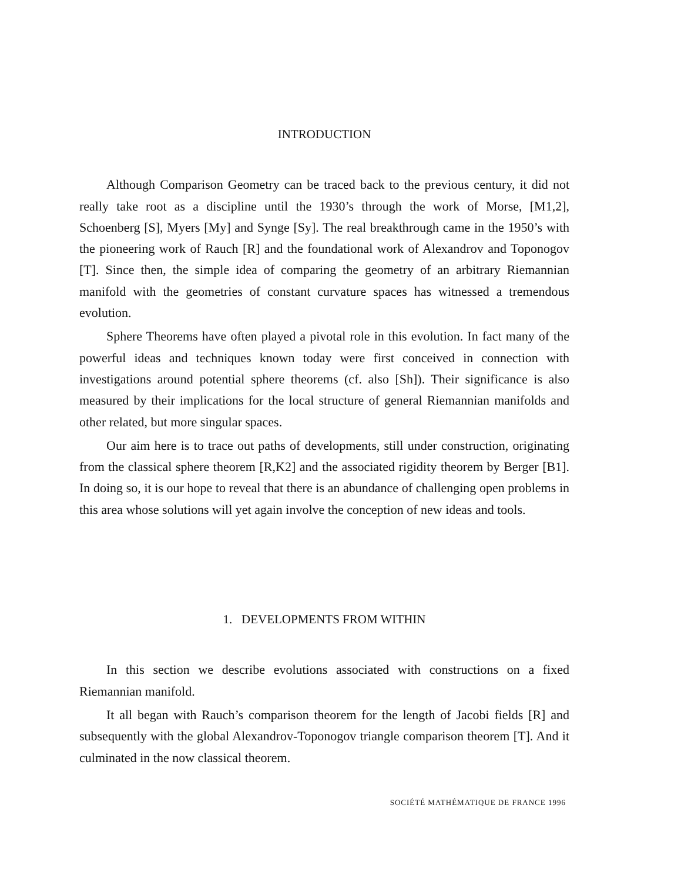INTRODUCTION
Although Comparison Geometry can be traced back to the previous century, it did not really take root as a discipline until the 1930’s through the work of Morse, [M1,2], Schoenberg [S], Myers [My] and Synge [Sy]. The real breakthrough came in the 1950’s with the pioneering work of Rauch [R] and the foundational work of Alexandrov and Toponogov [T]. Since then, the simple idea of comparing the geometry of an arbitrary Riemannian manifold with the geometries of constant curvature spaces has witnessed a tremendous evolution.
Sphere Theorems have often played a pivotal role in this evolution. In fact many of the powerful ideas and techniques known today were first conceived in connection with investigations around potential sphere theorems (cf. also [Sh]). Their significance is also measured by their implications for the local structure of general Riemannian manifolds and other related, but more singular spaces.
Our aim here is to trace out paths of developments, still under construction, originating from the classical sphere theorem [R,K2] and the associated rigidity theorem by Berger [B1]. In doing so, it is our hope to reveal that there is an abundance of challenging open problems in this area whose solutions will yet again involve the conception of new ideas and tools.
1. DEVELOPMENTS FROM WITHIN
In this section we describe evolutions associated with constructions on a fixed Riemannian manifold.
It all began with Rauch’s comparison theorem for the length of Jacobi fields [R] and subsequently with the global Alexandrov-Toponogov triangle comparison theorem [T]. And it culminated in the now classical theorem.
SOCIÉTÉ MATHÉMATIQUE DE FRANCE 1996